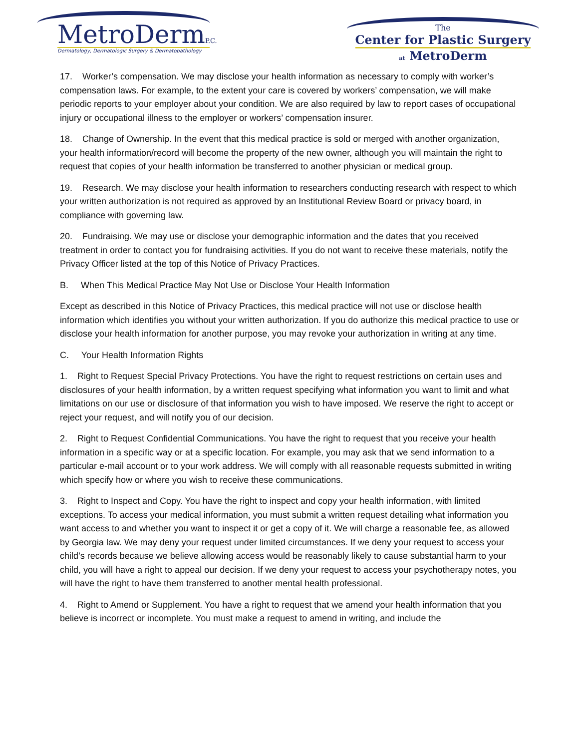MetroDermP.C.
Dermatology, Dermatologic Surgery & Dermatopathology
The
Center for Plastic Surgery
at MetroDerm
17. Worker’s compensation. We may disclose your health information as necessary to comply with worker’s compensation laws. For example, to the extent your care is covered by workers’ compensation, we will make periodic reports to your employer about your condition. We are also required by law to report cases of occupational injury or occupational illness to the employer or workers’ compensation insurer.
18. Change of Ownership. In the event that this medical practice is sold or merged with another organization, your health information/record will become the property of the new owner, although you will maintain the right to request that copies of your health information be transferred to another physician or medical group.
19. Research. We may disclose your health information to researchers conducting research with respect to which your written authorization is not required as approved by an Institutional Review Board or privacy board, in compliance with governing law.
20. Fundraising. We may use or disclose your demographic information and the dates that you received treatment in order to contact you for fundraising activities. If you do not want to receive these materials, notify the Privacy Officer listed at the top of this Notice of Privacy Practices.
B. When This Medical Practice May Not Use or Disclose Your Health Information
Except as described in this Notice of Privacy Practices, this medical practice will not use or disclose health information which identifies you without your written authorization. If you do authorize this medical practice to use or disclose your health information for another purpose, you may revoke your authorization in writing at any time.
C. Your Health Information Rights
1. Right to Request Special Privacy Protections. You have the right to request restrictions on certain uses and disclosures of your health information, by a written request specifying what information you want to limit and what limitations on our use or disclosure of that information you wish to have imposed. We reserve the right to accept or reject your request, and will notify you of our decision.
2. Right to Request Confidential Communications. You have the right to request that you receive your health information in a specific way or at a specific location. For example, you may ask that we send information to a particular e-mail account or to your work address. We will comply with all reasonable requests submitted in writing which specify how or where you wish to receive these communications.
3. Right to Inspect and Copy. You have the right to inspect and copy your health information, with limited exceptions. To access your medical information, you must submit a written request detailing what information you want access to and whether you want to inspect it or get a copy of it. We will charge a reasonable fee, as allowed by Georgia law. We may deny your request under limited circumstances. If we deny your request to access your child’s records because we believe allowing access would be reasonably likely to cause substantial harm to your child, you will have a right to appeal our decision. If we deny your request to access your psychotherapy notes, you will have the right to have them transferred to another mental health professional.
4. Right to Amend or Supplement. You have a right to request that we amend your health information that you believe is incorrect or incomplete. You must make a request to amend in writing, and include the